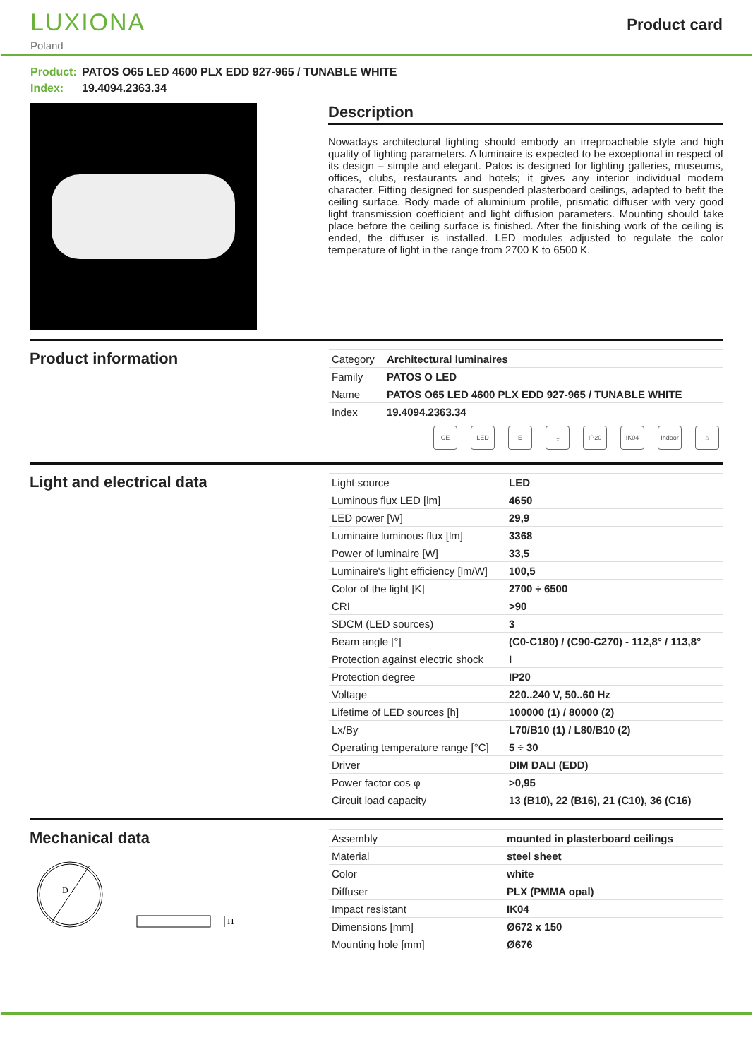LUXIONA
Poland
Product card
Product: PATOS O65 LED 4600 PLX EDD 927-965 / TUNABLE WHITE
Index: 19.4094.2363.34
Description
Nowadays architectural lighting should embody an irreproachable style and high quality of lighting parameters. A luminaire is expected to be exceptional in respect of its design – simple and elegant. Patos is designed for lighting galleries, museums, offices, clubs, restaurants and hotels; it gives any interior individual modern character. Fitting designed for suspended plasterboard ceilings, adapted to befit the ceiling surface. Body made of aluminium profile, prismatic diffuser with very good light transmission coefficient and light diffusion parameters. Mounting should take place before the ceiling surface is finished. After the finishing work of the ceiling is ended, the diffuser is installed. LED modules adjusted to regulate the color temperature of light in the range from 2700 K to 6500 K.
Product information
| Category | Architectural luminaires |
| Family | PATOS O LED |
| Name | PATOS O65 LED 4600 PLX EDD 927-965 / TUNABLE WHITE |
| Index | 19.4094.2363.34 |
CE LED E ⏚ IP20 IK04 Indoor
⌂
Light and electrical data
| Light source | LED |
| Luminous flux LED [lm] | 4650 |
| LED power [W] | 29,9 |
| Luminaire luminous flux [lm] | 3368 |
| Power of luminaire [W] | 33,5 |
| Luminaire's light efficiency [lm/W] | 100,5 |
| Color of the light [K] | 2700 ÷ 6500 |
| CRI | >90 |
| SDCM (LED sources) | 3 |
| Beam angle [°] | (C0-C180) / (C90-C270) - 112,8° / 113,8° |
| Protection against electric shock | I |
| Protection degree | IP20 |
| Voltage | 220..240 V, 50..60 Hz |
| Lifetime of LED sources [h] | 100000 (1) / 80000 (2) |
| Lx/By | L70/B10 (1) / L80/B10 (2) |
| Operating temperature range [°C] | 5 ÷ 30 |
| Driver | DIM DALI (EDD) |
| Power factor cos φ | >0,95 |
| Circuit load capacity | 13 (B10), 22 (B16), 21 (C10), 36 (C16) |
Mechanical data
D
H
| Assembly | mounted in plasterboard ceilings |
| Material | steel sheet |
| Color | white |
| Diffuser | PLX (PMMA opal) |
| Impact resistant | IK04 |
| Dimensions [mm] | Ø672 x 150 |
| Mounting hole [mm] | Ø676 |